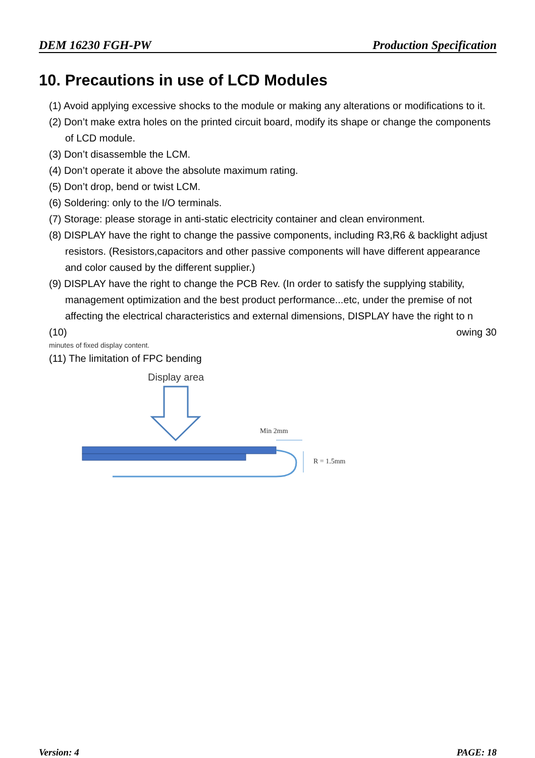DEM 16230 FGH-PW Production Specification
10. Precautions in use of LCD Modules
(1) Avoid applying excessive shocks to the module or making any alterations or modifications to it.
(2) Don’t make extra holes on the printed circuit board, modify its shape or change the components of LCD module.
(3) Don’t disassemble the LCM.
(4) Don’t operate it above the absolute maximum rating.
(5) Don’t drop, bend or twist LCM.
(6) Soldering: only to the I/O terminals.
(7) Storage: please storage in anti-static electricity container and clean environment.
(8) DISPLAY have the right to change the passive components, including R3,R6 & backlight adjust resistors. (Resistors,capacitors and other passive components will have different appearance and color caused by the different supplier.)
(9) DISPLAY have the right to change the PCB Rev. (In order to satisfy the supplying stability, management optimization and the best product performance...etc, under the premise of not affecting the electrical characteristics and external dimensions, DISPLAY have the right to n
(10) owing 30
minutes of fixed display content.
(11) The limitation of FPC bending
Display area
Min 2mm
R = 1.5mm
Version: 4 PAGE: 18